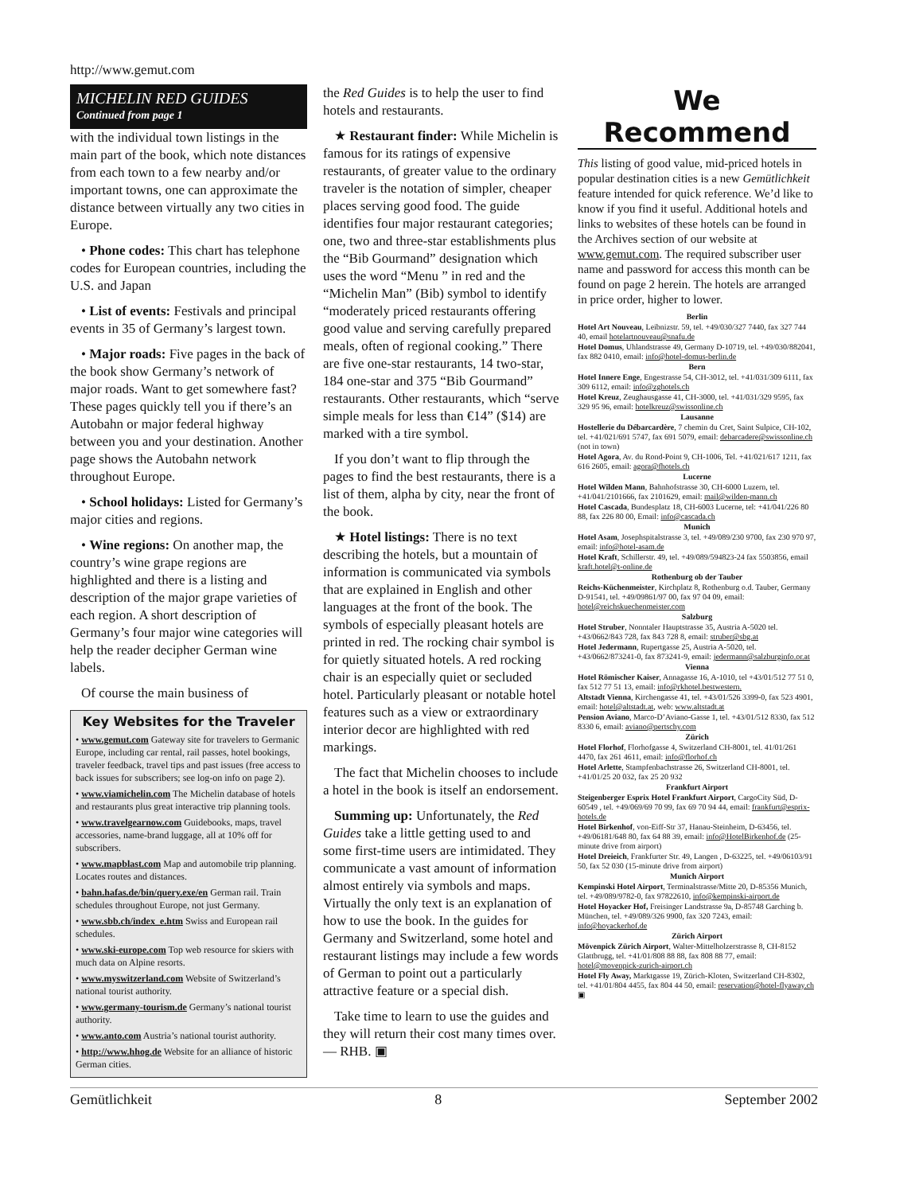http://www.gemut.com
MICHELIN RED GUIDES
Continued from page 1
with the individual town listings in the main part of the book, which note distances from each town to a few nearby and/or important towns, one can approximate the distance between virtually any two cities in Europe.
• Phone codes: This chart has telephone codes for European countries, including the U.S. and Japan
• List of events: Festivals and principal events in 35 of Germany’s largest town.
• Major roads: Five pages in the back of the book show Germany’s network of major roads. Want to get somewhere fast? These pages quickly tell you if there’s an Autobahn or major federal highway between you and your destination. Another page shows the Autobahn network throughout Europe.
• School holidays: Listed for Germany’s major cities and regions.
• Wine regions: On another map, the country’s wine grape regions are highlighted and there is a listing and description of the major grape varieties of each region. A short description of Germany’s four major wine categories will help the reader decipher German wine labels.
Of course the main business of
Key Websites for the Traveler
• www.gemut.com Gateway site for travelers to Germanic Europe, including car rental, rail passes, hotel bookings, traveler feedback, travel tips and past issues (free access to back issues for subscribers; see log-on info on page 2).
• www.viamichelin.com The Michelin database of hotels and restaurants plus great interactive trip planning tools.
• www.travelgearnow.com Guidebooks, maps, travel accessories, name-brand luggage, all at 10% off for subscribers.
• www.mapblast.com Map and automobile trip planning. Locates routes and distances.
• bahn.hafas.de/bin/query.exe/en German rail. Train schedules throughout Europe, not just Germany.
• www.sbb.ch/index_e.htm Swiss and European rail schedules.
• www.ski-europe.com Top web resource for skiers with much data on Alpine resorts.
• www.myswitzerland.com Website of Switzerland’s national tourist authority.
• www.germany-tourism.de Germany’s national tourist authority.
• www.anto.com Austria’s national tourist authority.
• http://www.hhog.de Website for an alliance of historic German cities.
the Red Guides is to help the user to find hotels and restaurants.
★ Restaurant finder: While Michelin is famous for its ratings of expensive restaurants, of greater value to the ordinary traveler is the notation of simpler, cheaper places serving good food. The guide identifies four major restaurant categories; one, two and three-star establishments plus the “Bib Gourmand” designation which uses the word “Menu ” in red and the “Michelin Man” (Bib) symbol to identify “moderately priced restaurants offering good value and serving carefully prepared meals, often of regional cooking.” There are five one-star restaurants, 14 two-star, 184 one-star and 375 “Bib Gourmand” restaurants. Other restaurants, which “serve simple meals for less than €14” ($14) are marked with a tire symbol.
If you don’t want to flip through the pages to find the best restaurants, there is a list of them, alpha by city, near the front of the book.
★ Hotel listings: There is no text describing the hotels, but a mountain of information is communicated via symbols that are explained in English and other languages at the front of the book. The symbols of especially pleasant hotels are printed in red. The rocking chair symbol is for quietly situated hotels. A red rocking chair is an especially quiet or secluded hotel. Particularly pleasant or notable hotel features such as a view or extraordinary interior decor are highlighted with red markings.
The fact that Michelin chooses to include a hotel in the book is itself an endorsement.
Summing up: Unfortunately, the Red Guides take a little getting used to and some first-time users are intimidated. They communicate a vast amount of information almost entirely via symbols and maps. Virtually the only text is an explanation of how to use the book. In the guides for Germany and Switzerland, some hotel and restaurant listings may include a few words of German to point out a particularly attractive feature or a special dish.
Take time to learn to use the guides and they will return their cost many times over. — RHB. ▣
We Recommend
This listing of good value, mid-priced hotels in popular destination cities is a new Gemütlichkeit feature intended for quick reference. We’d like to know if you find it useful. Additional hotels and links to websites of these hotels can be found in the Archives section of our website at www.gemut.com. The required subscriber user name and password for access this month can be found on page 2 herein. The hotels are arranged in price order, higher to lower.
Berlin
Hotel Art Nouveau, Leibnizstr. 59, tel. +49/030/327 7440, fax 327 744 40, email hotelartnouveau@snafu.de
Hotel Domus, Uhlandstrasse 49, Germany D-10719, tel. +49/030/882041, fax 882 0410, email: info@hotel-domus-berlin.de
Bern
Hotel Innere Enge, Engestrasse 54, CH-3012, tel. +41/031/309 6111, fax 309 6112, email: info@zghotels.ch
Hotel Kreuz, Zeughausgasse 41, CH-3000, tel. +41/031/329 9595, fax 329 95 96, email: hotelkreuz@swissonline.ch
Lausanne
Hostellerie du Débarcardère, 7 chemin du Cret, Saint Sulpice, CH-102, tel. +41/021/691 5747, fax 691 5079, email: debarcadere@swissonline.ch (not in town)
Hotel Agora, Av. du Rond-Point 9, CH-1006, Tel. +41/021/617 1211, fax 616 2605, email: agora@fhotels.ch
Lucerne
Hotel Wilden Mann, Bahnhofstrasse 30, CH-6000 Luzern, tel. +41/041/2101666, fax 2101629, email: mail@wilden-mann.ch
Hotel Cascada, Bundesplatz 18, CH-6003 Lucerne, tel: +41/041/226 80 88, fax 226 80 00, Email: info@cascada.ch
Munich
Hotel Asam, Josephspitalstrasse 3, tel. +49/089/230 9700, fax 230 970 97, email: info@hotel-asam.de
Hotel Kraft, Schillerstr. 49, tel. +49/089/594823-24 fax 5503856, email kraft.hotel@t-online.de
Rothenburg ob der Tauber
Reichs-Küchenmeister, Kirchplatz 8, Rothenburg o.d. Tauber, Germany D-91541, tel. +49/09861/97 00, fax 97 04 09, email: hotel@reichskuechenmeister.com
Salzburg
Hotel Struber, Nonntaler Hauptstrasse 35, Austria A-5020 tel. +43/0662/843 728, fax 843 728 8, email: struber@sbg.at
Hotel Jedermann, Rupertgasse 25, Austria A-5020, tel. +43/0662/873241-0, fax 873241-9, email: jedermann@salzburginfo.or.at
Vienna
Hotel Römischer Kaiser, Annagasse 16, A-1010, tel +43/01/512 77 51 0, fax 512 77 51 13, email: info@rkhotel.bestwestern.
Altstadt Vienna, Kirchengasse 41, tel. +43/01/526 3399-0, fax 523 4901, email: hotel@altstadt.at, web: www.altstadt.at
Pension Aviano, Marco-D’Aviano-Gasse 1, tel. +43/01/512 8330, fax 512 8330 6, email: aviano@pertschy.com
Zürich
Hotel Florhof, Florhofgasse 4, Switzerland CH-8001, tel. 41/01/261 4470, fax 261 4611, email: info@florhof.ch
Hotel Arlette, Stampfenbachstrasse 26, Switzerland CH-8001, tel. +41/01/25 20 032, fax 25 20 932
Frankfurt Airport
Steigenberger Esprix Hotel Frankfurt Airport, CargoCity Süd, D-60549 , tel. +49/069/69 70 99, fax 69 70 94 44, email: frankfurt@esprix-hotels.de
Hotel Birkenhof, von-Eiff-Str 37, Hanau-Steinheim, D-63456, tel. +49/06181/648 80, fax 64 88 39, email: info@HotelBirkenhof.de (25-minute drive from airport)
Hotel Dreieich, Frankfurter Str. 49, Langen , D-63225, tel. +49/06103/91 50, fax 52 030 (15-minute drive from airport)
Munich Airport
Kempinski Hotel Airport, Terminalstrasse/Mitte 20, D-85356 Munich, tel. +49/089/9782-0, fax 97822610, info@kempinski-airport.de
Hotel Hoyacker Hof, Freisinger Landstrasse 9a, D-85748 Garching b. München, tel. +49/089/326 9900, fax 320 7243, email: info@hoyackerhof.de
Zürich Airport
Mövenpick Zürich Airport, Walter-Mittelholzerstrasse 8, CH-8152 Glattbrugg, tel. +41/01/808 88 88, fax 808 88 77, email: hotel@movenpick-zurich-airport.ch
Hotel Fly Away, Marktgasse 19, Zürich-Kloten, Switzerland CH-8302, tel. +41/01/804 4455, fax 804 44 50, email: reservation@hotel-flyaway.ch ▣
Gemütlichkeit 8 September 2002